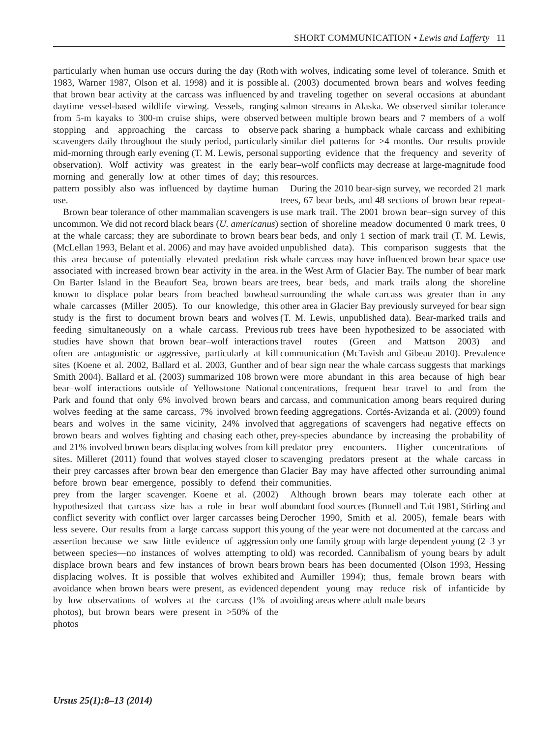SHORT COMMUNICATION • Lewis and Lafferty 11
particularly when human use occurs during the day (Roth 1983, Warner 1987, Olson et al. 1998) and it is possible that brown bear activity at the carcass was influenced by daytime vessel-based wildlife viewing. Vessels, ranging from 5-m kayaks to 300-m cruise ships, were observed stopping and approaching the carcass to observe scavengers daily throughout the study period, particularly mid-morning through early evening (T. M. Lewis, personal observation). Wolf activity was greatest in the early morning and generally low at other times of day; this pattern possibly also was influenced by daytime human use.
Brown bear tolerance of other mammalian scavengers is uncommon. We did not record black bears (U. americanus) at the whale carcass; they are subordinate to brown bears (McLellan 1993, Belant et al. 2006) and may have avoided this area because of potentially elevated predation risk associated with increased brown bear activity in the area. On Barter Island in the Beaufort Sea, brown bears are known to displace polar bears from beached bowhead whale carcasses (Miller 2005). To our knowledge, this study is the first to document brown bears and wolves feeding simultaneously on a whale carcass. Previous studies have shown that brown bear–wolf interactions often are antagonistic or aggressive, particularly at kill sites (Koene et al. 2002, Ballard et al. 2003, Gunther and Smith 2004). Ballard et al. (2003) summarized 108 brown bear–wolf interactions outside of Yellowstone National Park and found that only 6% involved brown bears and wolves feeding at the same carcass, 7% involved brown bears and wolves in the same vicinity, 24% involved brown bears and wolves fighting and chasing each other, and 21% involved brown bears displacing wolves from kill sites. Milleret (2011) found that wolves stayed closer to their prey carcasses after brown bear den emergence than before brown bear emergence, possibly to defend their prey from the larger scavenger. Koene et al. (2002) hypothesized that carcass size has a role in bear–wolf conflict severity with conflict over larger carcasses being less severe. Our results from a large carcass support this assertion because we saw little evidence of aggression between species—no instances of wolves attempting to displace brown bears and few instances of brown bears displacing wolves. It is possible that wolves exhibited avoidance when brown bears were present, as evidenced by low observations of wolves at the carcass (1% of photos), but brown bears were present in >50% of the photos
with wolves, indicating some level of tolerance. Smith et al. (2003) documented brown bears and wolves feeding and traveling together on several occasions at abundant salmon streams in Alaska. We observed similar tolerance between multiple brown bears and 7 members of a wolf pack sharing a humpback whale carcass and exhibiting similar diel patterns for >4 months. Our results provide supporting evidence that the frequency and severity of bear–wolf conflicts may decrease at large-magnitude food resources.
During the 2010 bear-sign survey, we recorded 21 mark trees, 67 bear beds, and 48 sections of brown bear repeat-use mark trail. The 2001 brown bear–sign survey of this section of shoreline meadow documented 0 mark trees, 0 bear beds, and only 1 section of mark trail (T. M. Lewis, unpublished data). This comparison suggests that the whale carcass may have influenced brown bear space use in the West Arm of Glacier Bay. The number of bear mark trees, bear beds, and mark trails along the shoreline surrounding the whale carcass was greater than in any other area in Glacier Bay previously surveyed for bear sign (T. M. Lewis, unpublished data). Bear-marked trails and rub trees have been hypothesized to be associated with travel routes (Green and Mattson 2003) and communication (McTavish and Gibeau 2010). Prevalence of bear sign near the whale carcass suggests that markings were more abundant in this area because of high bear concentrations, frequent bear travel to and from the carcass, and communication among bears required during feeding aggregations. Cortés-Avizanda et al. (2009) found that aggregations of scavengers had negative effects on prey-species abundance by increasing the probability of predator–prey encounters. Higher concentrations of scavenging predators present at the whale carcass in Glacier Bay may have affected other surrounding animal communities.
Although brown bears may tolerate each other at abundant food sources (Bunnell and Tait 1981, Stirling and Derocher 1990, Smith et al. 2005), female bears with young of the year were not documented at the carcass and only one family group with large dependent young (2–3 yr old) was recorded. Cannibalism of young bears by adult brown bears has been documented (Olson 1993, Hessing and Aumiller 1994); thus, female brown bears with dependent young may reduce risk of infanticide by avoiding areas where adult male bears
Ursus 25(1):8–13 (2014)